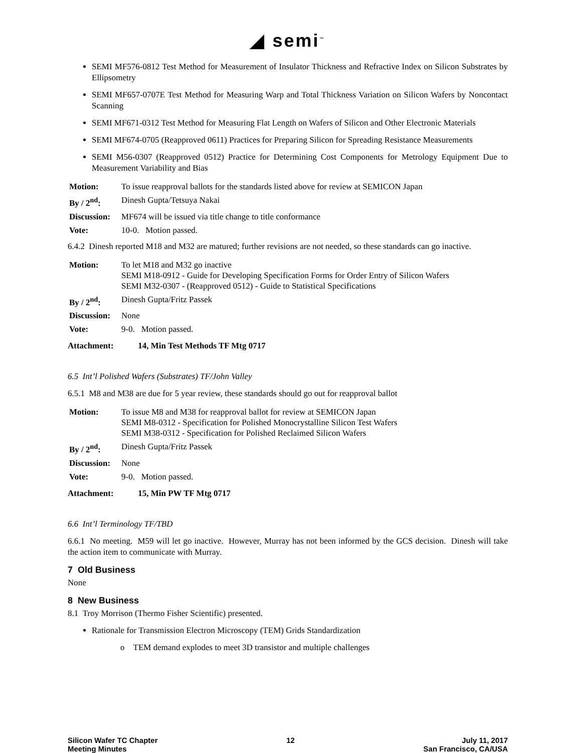◢ semi<sup>™</sup>
SEMI MF576-0812 Test Method for Measurement of Insulator Thickness and Refractive Index on Silicon Substrates by Ellipsometry
SEMI MF657-0707E Test Method for Measuring Warp and Total Thickness Variation on Silicon Wafers by Noncontact Scanning
SEMI MF671-0312 Test Method for Measuring Flat Length on Wafers of Silicon and Other Electronic Materials
SEMI MF674-0705 (Reapproved 0611) Practices for Preparing Silicon for Spreading Resistance Measurements
SEMI M56-0307 (Reapproved 0512) Practice for Determining Cost Components for Metrology Equipment Due to Measurement Variability and Bias
| Motion: | To issue reapproval ballots for the standards listed above for review at SEMICON Japan |
| By / 2<sup>nd</sup>: | Dinesh Gupta/Tetsuya Nakai |
| Discussion: | MF674 will be issued via title change to title conformance |
| Vote: | 10-0. Motion passed. |
6.4.2 Dinesh reported M18 and M32 are matured; further revisions are not needed, so these standards can go inactive.
| Motion: | To let M18 and M32 go inactive SEMI M18-0912 - Guide for Developing Specification Forms for Order Entry of Silicon Wafers SEMI M32-0307 - (Reapproved 0512) - Guide to Statistical Specifications |
| By / 2<sup>nd</sup>: | Dinesh Gupta/Fritz Passek |
| Discussion: | None |
| Vote: | 9-0. Motion passed. |
Attachment: 14, Min Test Methods TF Mtg 0717
6.5 Int’l Polished Wafers (Substrates) TF/John Valley
6.5.1 M8 and M38 are due for 5 year review, these standards should go out for reapproval ballot
| Motion: | To issue M8 and M38 for reapproval ballot for review at SEMICON Japan SEMI M8-0312 - Specification for Polished Monocrystalline Silicon Test Wafers SEMI M38-0312 - Specification for Polished Reclaimed Silicon Wafers |
| By / 2<sup>nd</sup>: | Dinesh Gupta/Fritz Passek |
| Discussion: | None |
| Vote: | 9-0. Motion passed. |
Attachment: 15, Min PW TF Mtg 0717
6.6 Int’l Terminology TF/TBD
6.6.1 No meeting. M59 will let go inactive. However, Murray has not been informed by the GCS decision. Dinesh will take the action item to communicate with Murray.
7 Old Business
None
8 New Business
8.1 Troy Morrison (Thermo Fisher Scientific) presented.
Rationale for Transmission Electron Microscopy (TEM) Grids Standardization
o TEM demand explodes to meet 3D transistor and multiple challenges
Silicon Wafer TC Chapter
Meeting Minutes
12 July 11, 2017
San Francisco, CA/USA